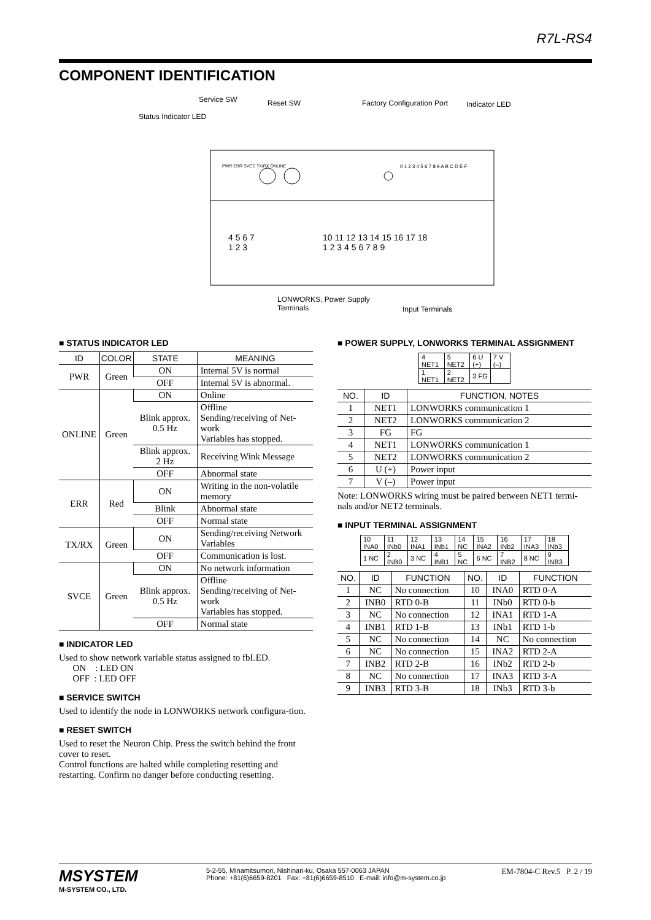R7L-RS4
COMPONENT IDENTIFICATION
Service SW Reset SW Factory Configuration Port Indicator LED
Status Indicator LED
PWR ERR SVCE TX/RX ONLINE
0 1 2 3 4 5 6 7 8 9 A B C D E F
4 5 6 7
1 2 3
10 11 12 13 14 15 16 17 18
1 2 3 4 5 6 7 8 9
LONWORKS, Power Supply
Terminals
Input Terminals
■ STATUS INDICATOR LED
| ID | COLOR | STATE | MEANING |
| --- | --- | --- | --- |
| PWR | Green | ON | Internal 5V is normal |
| | | OFF | Internal 5V is abnormal. |
| ONLINE | Green | ON | Online |
| | | Blink approx. 0.5 Hz | Offline Sending/receiving of Net-work Variables has stopped. |
| | | Blink approx. 2 Hz | Receiving Wink Message |
| | | OFF | Abnormal state |
| ERR | Red | ON | Writing in the non-volatile memory |
| | | Blink | Abnormal state |
| | | OFF | Normal state |
| TX/RX | Green | ON | Sending/receiving Network Variables |
| | | OFF | Communication is lost. |
| SVCE | Green | ON | No network information |
| | | Blink approx. 0.5 Hz | Offline Sending/receiving of Net-work Variables has stopped. |
| | | OFF | Normal state |
■ INDICATOR LED
Used to show network variable status assigned to fbLED.
ON : LED ON
OFF : LED OFF
■ SERVICE SWITCH
Used to identify the node in LONWORKS network configura-tion.
■ RESET SWITCH
Used to reset the Neuron Chip. Press the switch behind the front cover to reset.
Control functions are halted while completing resetting and restarting. Confirm no danger before conducting resetting.
■ POWER SUPPLY, LONWORKS TERMINAL ASSIGNMENT
| 4 NET1 | 5 NET2 | 6 U (+) | 7 V (–) |
| 1 NET1 | 2 NET2 | 3 FG | |
| NO. | ID | FUNCTION, NOTES |
| --- | --- | --- |
| 1 | NET1 | LONWORKS communication 1 |
| 2 | NET2 | LONWORKS communication 2 |
| 3 | FG | FG |
| 4 | NET1 | LONWORKS communication 1 |
| 5 | NET2 | LONWORKS communication 2 |
| 6 | U (+) | Power input |
| 7 | V (–) | Power input |
Note: LONWORKS wiring must be paired between NET1 termi-nals and/or NET2 terminals.
■ INPUT TERMINAL ASSIGNMENT
| 10 INA0 | 11 INb0 | 12 INA1 | 13 INb1 | 14 NC | 15 INA2 | 16 INb2 | 17 INA3 | 18 INb3 |
| 1 NC | 2 INB0 | 3 NC | 4 INB1 | 5 NC | 6 NC | 7 INB2 | 8 NC | 9 INB3 |
| NO. | ID | FUNCTION | NO. | ID | FUNCTION |
| --- | --- | --- | --- | --- | --- |
| 1 | NC | No connection | 10 | INA0 | RTD 0-A |
| 2 | INB0 | RTD 0-B | 11 | INb0 | RTD 0-b |
| 3 | NC | No connection | 12 | INA1 | RTD 1-A |
| 4 | INB1 | RTD 1-B | 13 | INb1 | RTD 1-b |
| 5 | NC | No connection | 14 | NC | No connection |
| 6 | NC | No connection | 15 | INA2 | RTD 2-A |
| 7 | INB2 | RTD 2-B | 16 | INb2 | RTD 2-b |
| 8 | NC | No connection | 17 | INA3 | RTD 3-A |
| 9 | INB3 | RTD 3-B | 18 | INb3 | RTD 3-b |
MSYSTEM
M-SYSTEM CO., LTD.
5-2-55, Minamitsumori, Nishinari-ku, Osaka 557-0063 JAPAN
Phone: +81(6)6659-8201 Fax: +81(6)6659-8510 E-mail: info@m-system.co.jp
EM-7804-C Rev.5 P. 2 / 19